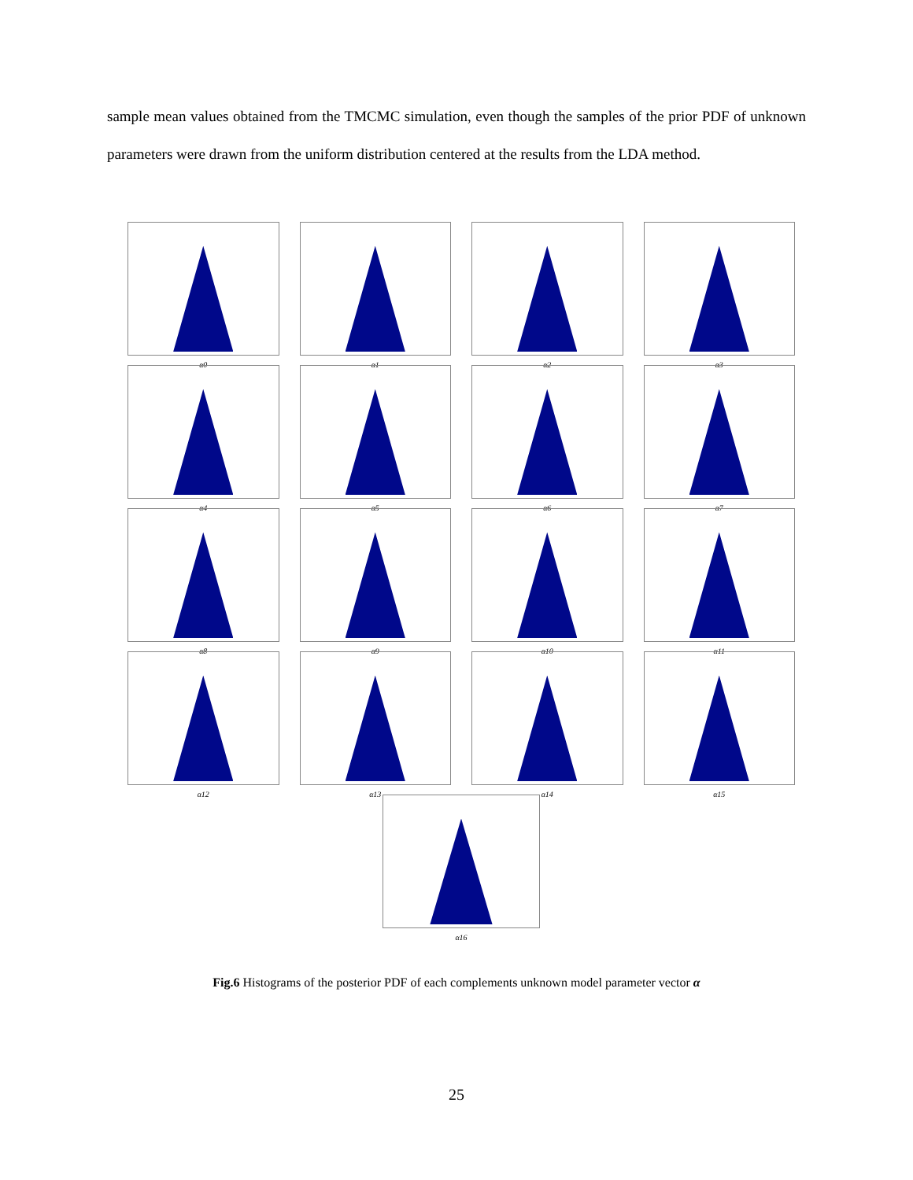sample mean values obtained from the TMCMC simulation, even though the samples of the prior PDF of unknown parameters were drawn from the uniform distribution centered at the results from the LDA method.
α0
α1
α2
α3
α4
α5
α6
α7
α8
α9
α10
α11
α12
α13
α14
α15
α16
Fig.6 Histograms of the posterior PDF of each complements unknown model parameter vector α
25